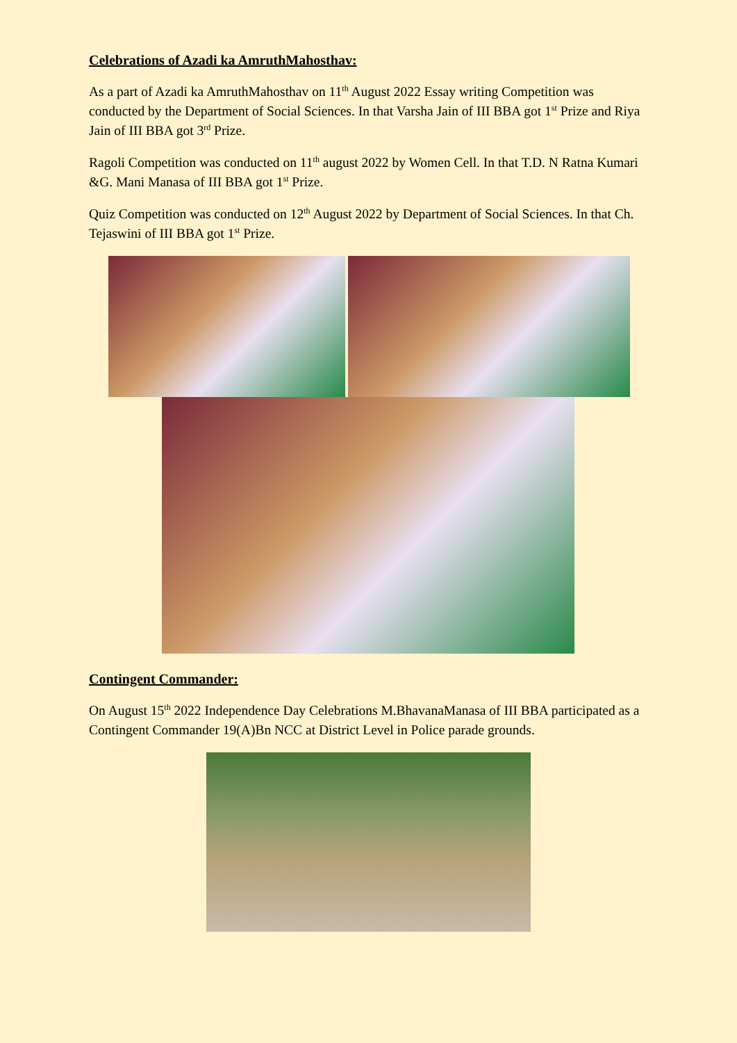Celebrations of Azadi ka AmruthMahosthav:
As a part of Azadi ka AmruthMahosthav on 11<sup>th</sup> August 2022 Essay writing Competition was conducted by the Department of Social Sciences. In that Varsha Jain of III BBA got 1<sup>st</sup> Prize and Riya Jain of III BBA got 3<sup>rd</sup> Prize.
Ragoli Competition was conducted on 11<sup>th</sup> august 2022 by Women Cell. In that T.D. N Ratna Kumari &G. Mani Manasa of III BBA got 1<sup>st</sup> Prize.
Quiz Competition was conducted on 12<sup>th</sup> August 2022 by Department of Social Sciences. In that Ch. Tejaswini of III BBA got 1<sup>st</sup> Prize.
Contingent Commander:
On August 15<sup>th</sup> 2022 Independence Day Celebrations M.BhavanaManasa of III BBA participated as a Contingent Commander 19(A)Bn NCC at District Level in Police parade grounds.